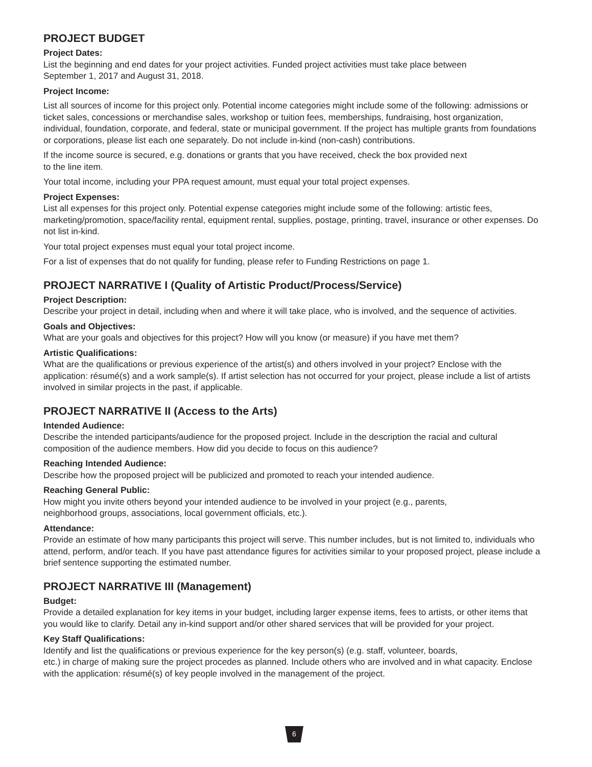PROJECT BUDGET
Project Dates:
List the beginning and end dates for your project activities. Funded project activities must take place between
September 1, 2017 and August 31, 2018.
Project Income:
List all sources of income for this project only. Potential income categories might include some of the following: admissions or ticket sales, concessions or merchandise sales, workshop or tuition fees, memberships, fundraising, host organization, individual, foundation, corporate, and federal, state or municipal government. If the project has multiple grants from foundations or corporations, please list each one separately. Do not include in-kind (non-cash) contributions.
If the income source is secured, e.g. donations or grants that you have received, check the box provided next
to the line item.
Your total income, including your PPA request amount, must equal your total project expenses.
Project Expenses:
List all expenses for this project only. Potential expense categories might include some of the following: artistic fees, marketing/promotion, space/facility rental, equipment rental, supplies, postage, printing, travel, insurance or other expenses. Do not list in-kind.
Your total project expenses must equal your total project income.
For a list of expenses that do not qualify for funding, please refer to Funding Restrictions on page 1.
PROJECT NARRATIVE I (Quality of Artistic Product/Process/Service)
Project Description:
Describe your project in detail, including when and where it will take place, who is involved, and the sequence of activities.
Goals and Objectives:
What are your goals and objectives for this project? How will you know (or measure) if you have met them?
Artistic Qualifications:
What are the qualifications or previous experience of the artist(s) and others involved in your project? Enclose with the application: résumé(s) and a work sample(s). If artist selection has not occurred for your project, please include a list of artists involved in similar projects in the past, if applicable.
PROJECT NARRATIVE II (Access to the Arts)
Intended Audience:
Describe the intended participants/audience for the proposed project. Include in the description the racial and cultural composition of the audience members. How did you decide to focus on this audience?
Reaching Intended Audience:
Describe how the proposed project will be publicized and promoted to reach your intended audience.
Reaching General Public:
How might you invite others beyond your intended audience to be involved in your project (e.g., parents,
neighborhood groups, associations, local government officials, etc.).
Attendance:
Provide an estimate of how many participants this project will serve. This number includes, but is not limited to, individuals who attend, perform, and/or teach. If you have past attendance figures for activities similar to your proposed project, please include a brief sentence supporting the estimated number.
PROJECT NARRATIVE III (Management)
Budget:
Provide a detailed explanation for key items in your budget, including larger expense items, fees to artists, or other items that you would like to clarify. Detail any in-kind support and/or other shared services that will be provided for your project.
Key Staff Qualifications:
Identify and list the qualifications or previous experience for the key person(s) (e.g. staff, volunteer, boards,
etc.) in charge of making sure the project procedes as planned. Include others who are involved and in what capacity. Enclose with the application: résumé(s) of key people involved in the management of the project.
6